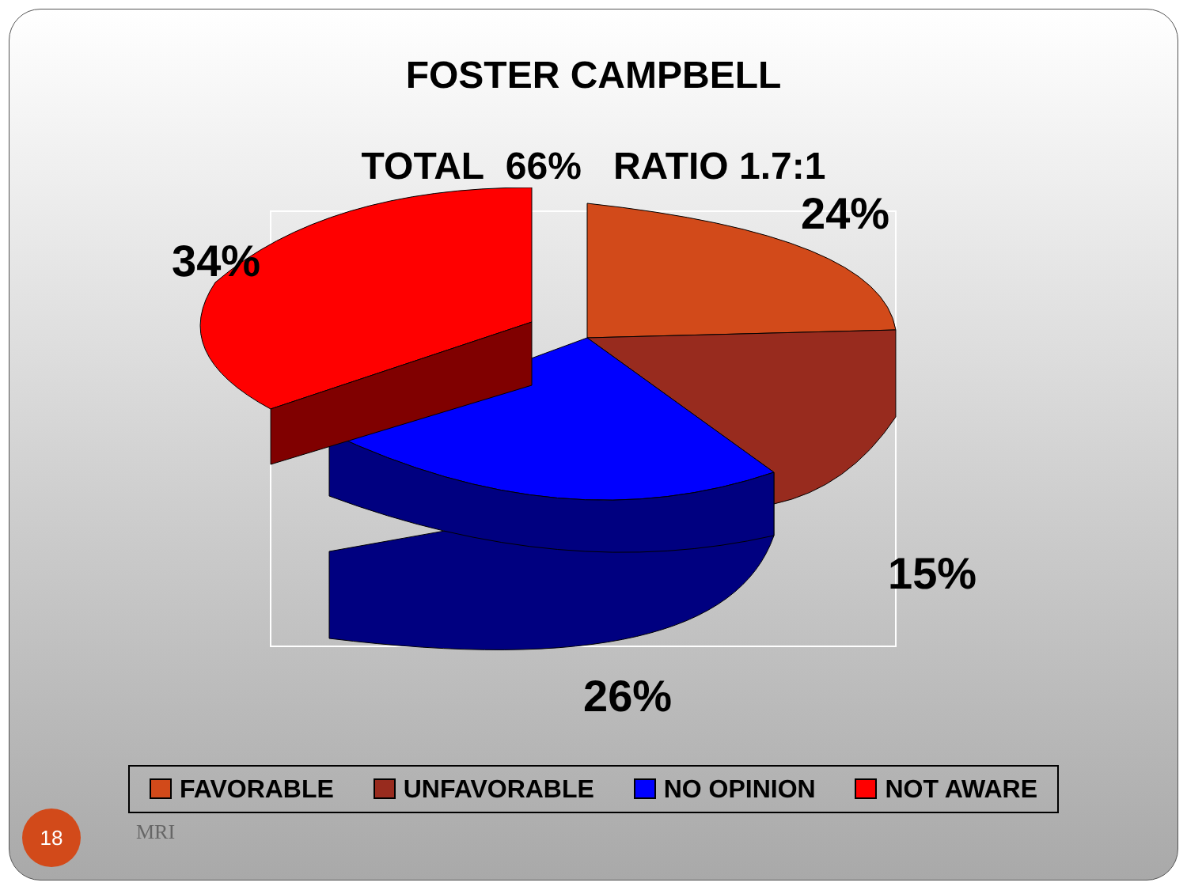FOSTER CAMPBELL
TOTAL 66% RATIO 1.7:1
24%
34%
15%
26%
FAVORABLE UNFAVORABLE NO OPINION NOT AWARE
18
MRI